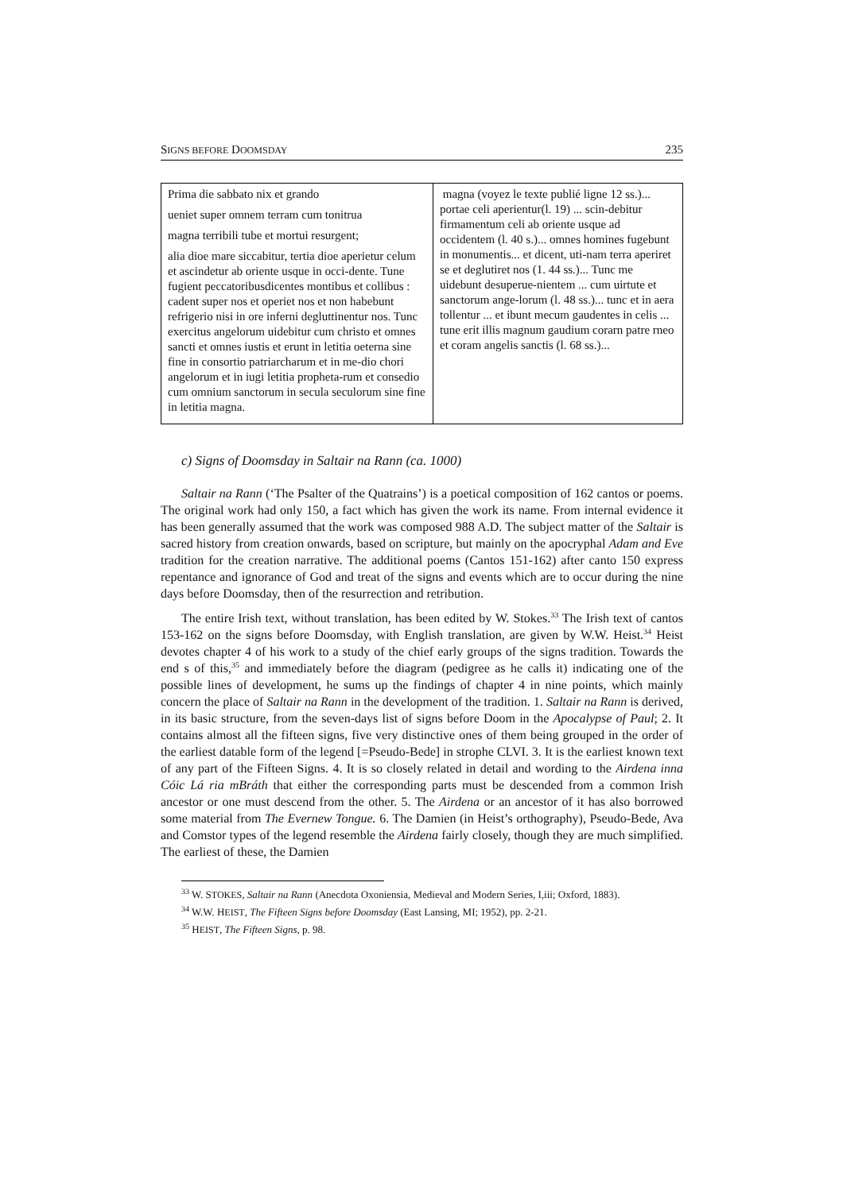SIGNS BEFORE DOOMSDAY 235
| Prima die sabbato nix et grando ueniet super omnem terram cum tonitrua magna terribili tube et mortui resurgent; alia dioe mare siccabitur, tertia dioe aperietur celum et ascindetur ab oriente usque in occi-dente. Tune fugient peccatoribusdicentes montibus et collibus : cadent super nos et operiet nos et non habebunt refrigerio nisi in ore inferni degluttinentur nos. Tunc exercitus angelorum uidebitur cum christo et omnes sancti et omnes iustis et erunt in letitia oeterna sine fine in consortio patriarcharum et in me-dio chori angelorum et in iugi letitia propheta-rum et consedio cum omnium sanctorum in secula seculorum sine fine in letitia magna. | magna (voyez le texte publié ligne 12 ss.)... portae celi aperientur(l. 19) ... scin-debitur firmamentum celi ab oriente usque ad occidentem (l. 40 s.)... omnes homines fugebunt in monumentis... et dicent, uti-nam terra aperiret se et deglutiret nos (1. 44 ss.)... Tunc me uidebunt desuperue-nientem ... cum uirtute et sanctorum ange-lorum (l. 48 ss.)... tunc et in aera tollentur ... et ibunt mecum gaudentes in celis ... tune erit illis magnum gaudium corarn patre rneo et coram angelis sanctis (l. 68 ss.)... |
c) Signs of Doomsday in Saltair na Rann (ca. 1000)
Saltair na Rann (‘The Psalter of the Quatrains’) is a poetical composition of 162 cantos or poems. The original work had only 150, a fact which has given the work its name. From internal evidence it has been generally assumed that the work was composed 988 A.D. The subject matter of the Saltair is sacred history from creation onwards, based on scripture, but mainly on the apocryphal Adam and Eve tradition for the creation narrative. The additional poems (Cantos 151-162) after canto 150 express repentance and ignorance of God and treat of the signs and events which are to occur during the nine days before Doomsday, then of the resurrection and retribution.
The entire Irish text, without translation, has been edited by W. Stokes.<sup>33</sup> The Irish text of cantos 153-162 on the signs before Doomsday, with English translation, are given by W.W. Heist.<sup>34</sup> Heist devotes chapter 4 of his work to a study of the chief early groups of the signs tradition. Towards the end s of this,<sup>35</sup> and immediately before the diagram (pedigree as he calls it) indicating one of the possible lines of development, he sums up the findings of chapter 4 in nine points, which mainly concern the place of Saltair na Rann in the development of the tradition. 1. Saltair na Rann is derived, in its basic structure, from the seven-days list of signs before Doom in the Apocalypse of Paul; 2. It contains almost all the fifteen signs, five very distinctive ones of them being grouped in the order of the earliest datable form of the legend [=Pseudo-Bede] in strophe CLVI. 3. It is the earliest known text of any part of the Fifteen Signs. 4. It is so closely related in detail and wording to the Airdena inna Cóic Lá ria mBráth that either the corresponding parts must be descended from a common Irish ancestor or one must descend from the other. 5. The Airdena or an ancestor of it has also borrowed some material from The Evernew Tongue. 6. The Damien (in Heist’s orthography), Pseudo-Bede, Ava and Comstor types of the legend resemble the Airdena fairly closely, though they are much simplified. The earliest of these, the Damien
<sup>33</sup> W. STOKES, Saltair na Rann (Anecdota Oxoniensia, Medieval and Modern Series, I,iii; Oxford, 1883).
<sup>34</sup> W.W. HEIST, The Fifteen Signs before Doomsday (East Lansing, MI; 1952), pp. 2-21.
<sup>35</sup> HEIST, The Fifteen Signs, p. 98.